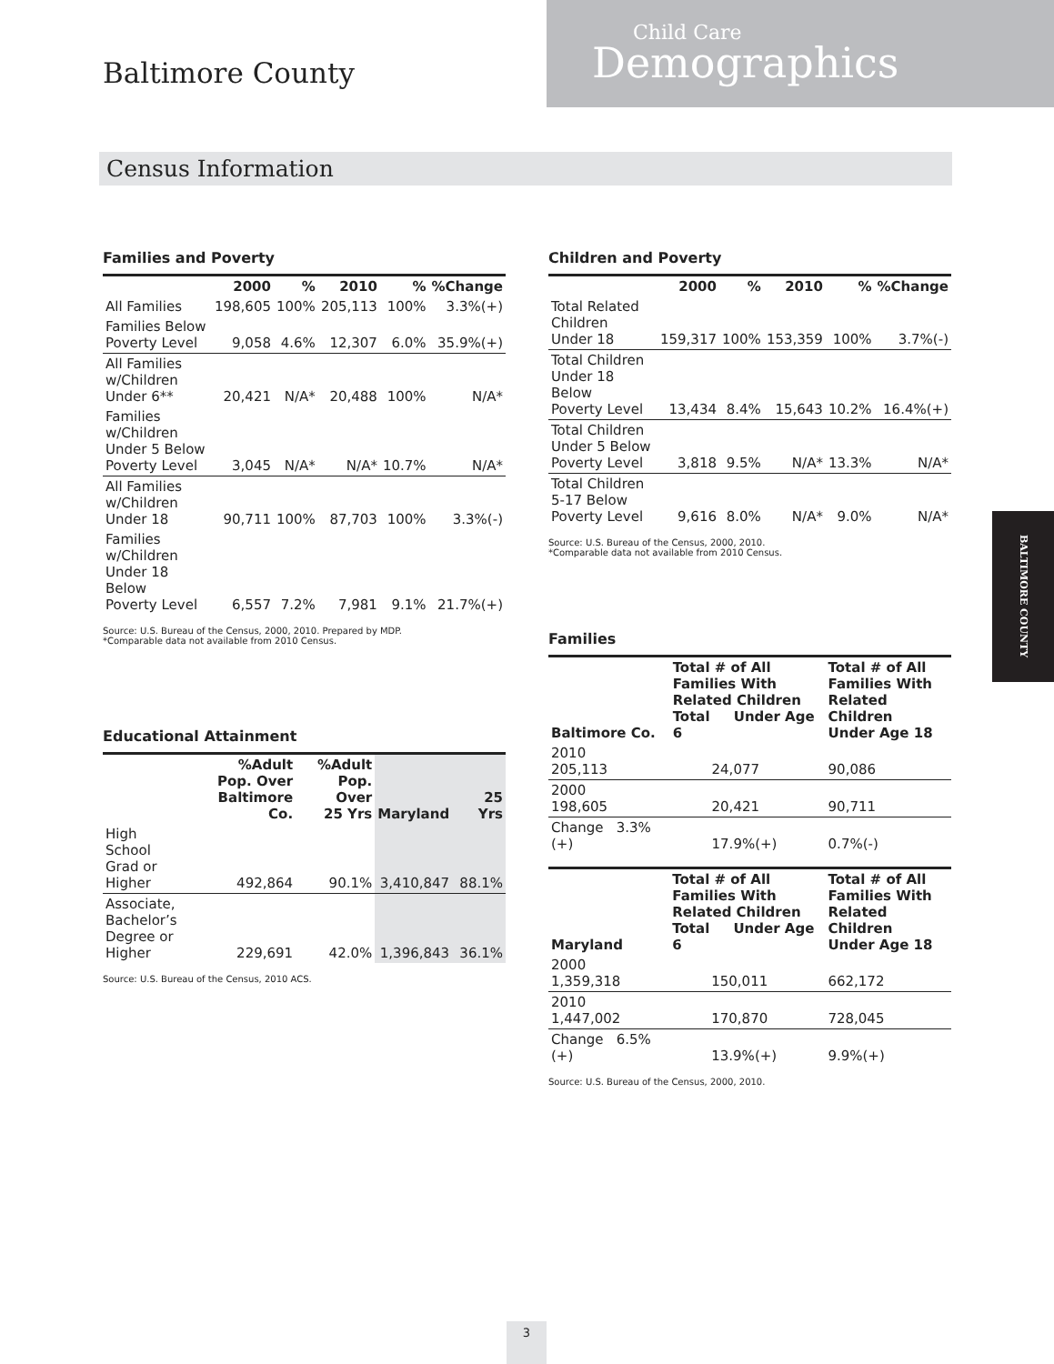Baltimore County
Child Care
Demographics
Census Information
Families and Poverty
| | 2000 | % | 2010 | % | %Change |
| --- | --- | --- | --- | --- | --- |
| All Families | 198,605 | 100% | 205,113 | 100% | 3.3%(+) |
| Families Below Poverty Level | 9,058 | 4.6% | 12,307 | 6.0% | 35.9%(+) |
| All Families w/Children Under 6** | 20,421 | N/A* | 20,488 | 100% | N/A* |
| Families w/Children Under 5 Below Poverty Level | 3,045 | N/A* | N/A* | 10.7% | N/A* |
| All Families w/Children Under 18 | 90,711 | 100% | 87,703 | 100% | 3.3%(-) |
| Families w/Children Under 18 Below Poverty Level | 6,557 | 7.2% | 7,981 | 9.1% | 21.7%(+) |
Source: U.S. Bureau of the Census, 2000, 2010. Prepared by MDP.
*Comparable data not available from 2010 Census.
Educational Attainment
| | %Adult Pop. Over Baltimore Co. | %Adult Pop. Over 25 Yrs | Maryland | 25 Yrs |
| --- | --- | --- | --- | --- |
| High School Grad or Higher | 492,864 | 90.1% | 3,410,847 | 88.1% |
| Associate, Bachelor’s Degree or Higher | 229,691 | 42.0% | 1,396,843 | 36.1% |
Source: U.S. Bureau of the Census, 2010 ACS.
Children and Poverty
| | 2000 | % | 2010 | % | %Change |
| --- | --- | --- | --- | --- | --- |
| Total Related Children Under 18 | 159,317 | 100% | 153,359 | 100% | 3.7%(-) |
| Total Children Under 18 Below Poverty Level | 13,434 | 8.4% | 15,643 | 10.2% | 16.4%(+) |
| Total Children Under 5 Below Poverty Level | 3,818 | 9.5% | N/A* | 13.3% | N/A* |
| Total Children 5-17 Below Poverty Level | 9,616 | 8.0% | N/A* | 9.0% | N/A* |
Source: U.S. Bureau of the Census, 2000, 2010.
*Comparable data not available from 2010 Census.
Families
| Baltimore Co. | Total # of All Families With Related Children Total Under Age 6 | Total # of All Families With Related Children Under Age 18 |
| --- | --- | --- |
| 2010 205,113 | 24,077 | 90,086 |
| 2000 198,605 | 20,421 | 90,711 |
| Change 3.3%(+) | 17.9%(+) | 0.7%(-) |
| Maryland | Total # of All Families With Related Children Total Under Age 6 | Total # of All Families With Related Children Under Age 18 |
| --- | --- | --- |
| 2000 1,359,318 | 150,011 | 662,172 |
| 2010 1,447,002 | 170,870 | 728,045 |
| Change 6.5%(+) | 13.9%(+) | 9.9%(+) |
Source: U.S. Bureau of the Census, 2000, 2010.
BALTIMORE COUNTY
3